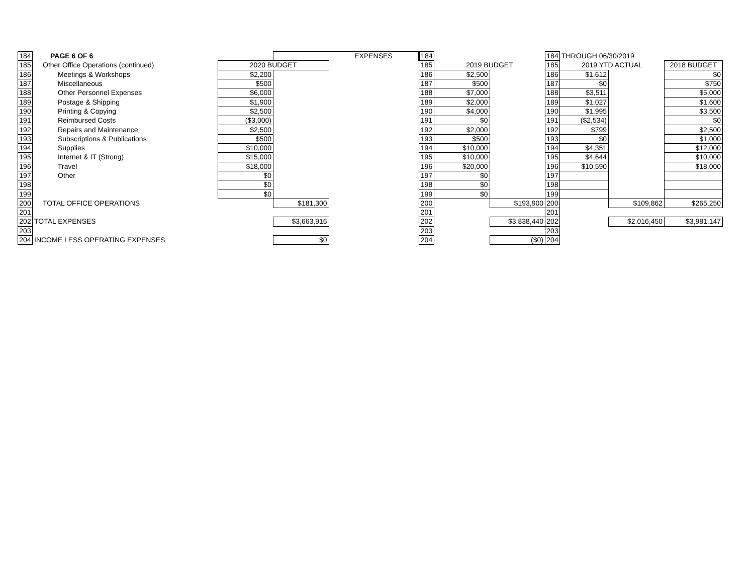| 184 | PAGE 6 OF 6 | | | EXPENSES | 184 | | | 184 | THROUGH 06/30/2019 | | |
| 185 | Other Office Operations (continued) | 2020 BUDGET | | | 185 | 2019 BUDGET | | 185 | 2019 YTD ACTUAL | | 2018 BUDGET |
| 186 | Meetings & Workshops | $2,200 | | | 186 | $2,500 | | 186 | $1,612 | | $0 |
| 187 | Miscellaneous | $500 | | | 187 | $500 | | 187 | $0 | | $750 |
| 188 | Other Personnel Expenses | $6,000 | | | 188 | $7,000 | | 188 | $3,511 | | $5,000 |
| 189 | Postage & Shipping | $1,900 | | | 189 | $2,000 | | 189 | $1,027 | | $1,600 |
| 190 | Printing & Copying | $2,500 | | | 190 | $4,000 | | 190 | $1,995 | | $3,500 |
| 191 | Reimbursed Costs | ($3,000) | | | 191 | $0 | | 191 | ($2,534) | | $0 |
| 192 | Repairs and Maintenance | $2,500 | | | 192 | $2,000 | | 192 | $799 | | $2,500 |
| 193 | Subscriptions & Publications | $500 | | | 193 | $500 | | 193 | $0 | | $1,000 |
| 194 | Supplies | $10,000 | | | 194 | $10,000 | | 194 | $4,351 | | $12,000 |
| 195 | Internet & IT (Strong) | $15,000 | | | 195 | $10,000 | | 195 | $4,644 | | $10,000 |
| 196 | Travel | $18,000 | | | 196 | $20,000 | | 196 | $10,590 | | $18,000 |
| 197 | Other | $0 | | | 197 | $0 | | 197 | | | |
| 198 | | $0 | | | 198 | $0 | | 198 | | | |
| 199 | | $0 | | | 199 | $0 | | 199 | | | |
| 200 | TOTAL OFFICE OPERATIONS | | $181,300 | | 200 | | $193,900 | 200 | | $109,862 | $265,250 |
| 201 | | | | | 201 | | | 201 | | | |
| 202 | TOTAL EXPENSES | | $3,663,916 | | 202 | | $3,838,440 | 202 | | $2,016,450 | $3,981,147 |
| 203 | | | | | 203 | | | 203 | | | |
| 204 | INCOME LESS OPERATING EXPENSES | | $0 | | 204 | | ($0) | 204 | | | |